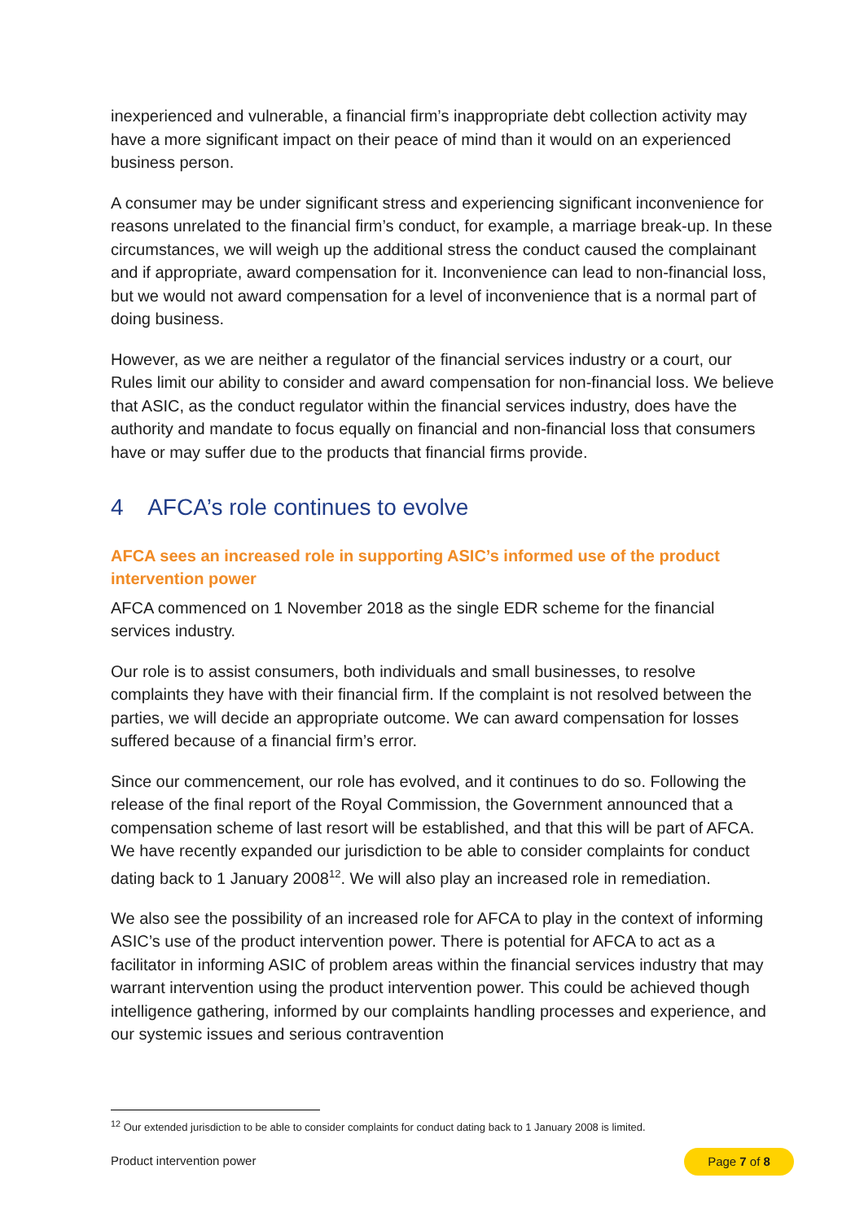inexperienced and vulnerable, a financial firm’s inappropriate debt collection activity may have a more significant impact on their peace of mind than it would on an experienced business person.
A consumer may be under significant stress and experiencing significant inconvenience for reasons unrelated to the financial firm’s conduct, for example, a marriage break-up. In these circumstances, we will weigh up the additional stress the conduct caused the complainant and if appropriate, award compensation for it. Inconvenience can lead to non-financial loss, but we would not award compensation for a level of inconvenience that is a normal part of doing business.
However, as we are neither a regulator of the financial services industry or a court, our Rules limit our ability to consider and award compensation for non-financial loss. We believe that ASIC, as the conduct regulator within the financial services industry, does have the authority and mandate to focus equally on financial and non-financial loss that consumers have or may suffer due to the products that financial firms provide.
4 AFCA’s role continues to evolve
AFCA sees an increased role in supporting ASIC’s informed use of the product intervention power
AFCA commenced on 1 November 2018 as the single EDR scheme for the financial services industry.
Our role is to assist consumers, both individuals and small businesses, to resolve complaints they have with their financial firm. If the complaint is not resolved between the parties, we will decide an appropriate outcome. We can award compensation for losses suffered because of a financial firm’s error.
Since our commencement, our role has evolved, and it continues to do so. Following the release of the final report of the Royal Commission, the Government announced that a compensation scheme of last resort will be established, and that this will be part of AFCA. We have recently expanded our jurisdiction to be able to consider complaints for conduct dating back to 1 January 2008<sup>12</sup>. We will also play an increased role in remediation.
We also see the possibility of an increased role for AFCA to play in the context of informing ASIC’s use of the product intervention power. There is potential for AFCA to act as a facilitator in informing ASIC of problem areas within the financial services industry that may warrant intervention using the product intervention power. This could be achieved though intelligence gathering, informed by our complaints handling processes and experience, and our systemic issues and serious contravention
<sup>12</sup> Our extended jurisdiction to be able to consider complaints for conduct dating back to 1 January 2008 is limited.
Product intervention power Page 7 of 8